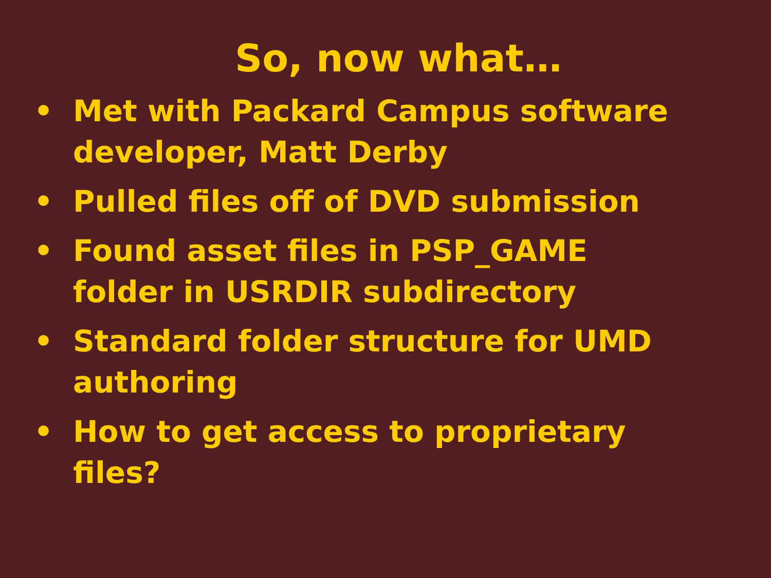So, now what…
• Met with Packard Campus software developer, Matt Derby
• Pulled files off of DVD submission
• Found asset files in PSP_GAME folder in USRDIR subdirectory
• Standard folder structure for UMD authoring
• How to get access to proprietary files?